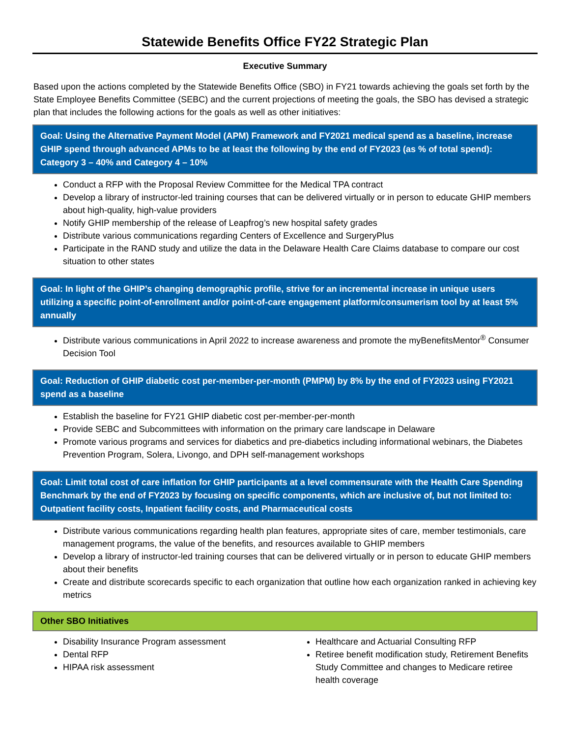Statewide Benefits Office FY22 Strategic Plan
Executive Summary
Based upon the actions completed by the Statewide Benefits Office (SBO) in FY21 towards achieving the goals set forth by the State Employee Benefits Committee (SEBC) and the current projections of meeting the goals, the SBO has devised a strategic plan that includes the following actions for the goals as well as other initiatives:
Goal: Using the Alternative Payment Model (APM) Framework and FY2021 medical spend as a baseline, increase GHIP spend through advanced APMs to be at least the following by the end of FY2023 (as % of total spend): Category 3 – 40% and Category 4 – 10%
Conduct a RFP with the Proposal Review Committee for the Medical TPA contract
Develop a library of instructor-led training courses that can be delivered virtually or in person to educate GHIP members about high-quality, high-value providers
Notify GHIP membership of the release of Leapfrog’s new hospital safety grades
Distribute various communications regarding Centers of Excellence and SurgeryPlus
Participate in the RAND study and utilize the data in the Delaware Health Care Claims database to compare our cost situation to other states
Goal: In light of the GHIP’s changing demographic profile, strive for an incremental increase in unique users utilizing a specific point-of-enrollment and/or point-of-care engagement platform/consumerism tool by at least 5% annually
Distribute various communications in April 2022 to increase awareness and promote the myBenefitsMentor<sup>®</sup> Consumer Decision Tool
Goal: Reduction of GHIP diabetic cost per-member-per-month (PMPM) by 8% by the end of FY2023 using FY2021 spend as a baseline
Establish the baseline for FY21 GHIP diabetic cost per-member-per-month
Provide SEBC and Subcommittees with information on the primary care landscape in Delaware
Promote various programs and services for diabetics and pre-diabetics including informational webinars, the Diabetes Prevention Program, Solera, Livongo, and DPH self-management workshops
Goal: Limit total cost of care inflation for GHIP participants at a level commensurate with the Health Care Spending Benchmark by the end of FY2023 by focusing on specific components, which are inclusive of, but not limited to: Outpatient facility costs, Inpatient facility costs, and Pharmaceutical costs
Distribute various communications regarding health plan features, appropriate sites of care, member testimonials, care management programs, the value of the benefits, and resources available to GHIP members
Develop a library of instructor-led training courses that can be delivered virtually or in person to educate GHIP members about their benefits
Create and distribute scorecards specific to each organization that outline how each organization ranked in achieving key metrics
Other SBO Initiatives
Disability Insurance Program assessment
Dental RFP
HIPAA risk assessment
Healthcare and Actuarial Consulting RFP
Retiree benefit modification study, Retirement Benefits Study Committee and changes to Medicare retiree health coverage